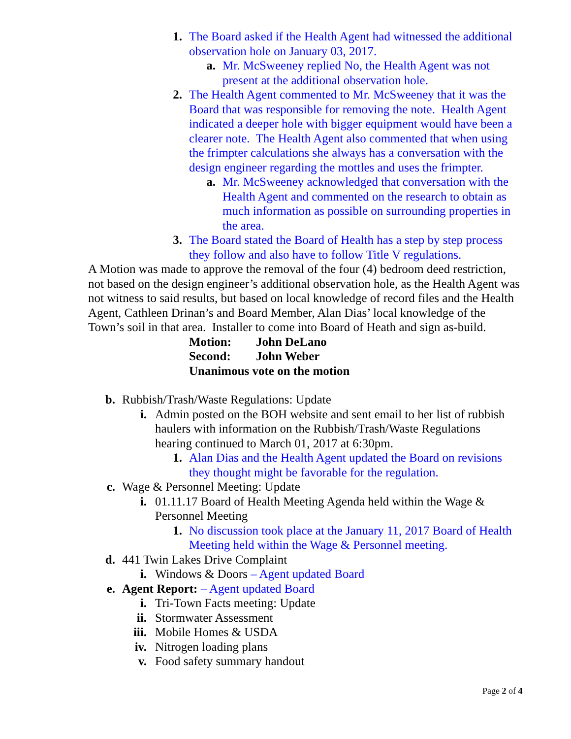1. The Board asked if the Health Agent had witnessed the additional observation hole on January 03, 2017.
a. Mr. McSweeney replied No, the Health Agent was not present at the additional observation hole.
2. The Health Agent commented to Mr. McSweeney that it was the Board that was responsible for removing the note. Health Agent indicated a deeper hole with bigger equipment would have been a clearer note. The Health Agent also commented that when using the frimpter calculations she always has a conversation with the design engineer regarding the mottles and uses the frimpter.
a. Mr. McSweeney acknowledged that conversation with the Health Agent and commented on the research to obtain as much information as possible on surrounding properties in the area.
3. The Board stated the Board of Health has a step by step process they follow and also have to follow Title V regulations.
A Motion was made to approve the removal of the four (4) bedroom deed restriction, not based on the design engineer’s additional observation hole, as the Health Agent was not witness to said results, but based on local knowledge of record files and the Health Agent, Cathleen Drinan’s and Board Member, Alan Dias’ local knowledge of the Town’s soil in that area. Installer to come into Board of Heath and sign as-build.
Motion: John DeLano
Second: John Weber
Unanimous vote on the motion
b. Rubbish/Trash/Waste Regulations: Update
i. Admin posted on the BOH website and sent email to her list of rubbish haulers with information on the Rubbish/Trash/Waste Regulations hearing continued to March 01, 2017 at 6:30pm.
1. Alan Dias and the Health Agent updated the Board on revisions they thought might be favorable for the regulation.
c. Wage & Personnel Meeting: Update
i. 01.11.17 Board of Health Meeting Agenda held within the Wage & Personnel Meeting
1. No discussion took place at the January 11, 2017 Board of Health Meeting held within the Wage & Personnel meeting.
d. 441 Twin Lakes Drive Complaint
i. Windows & Doors – Agent updated Board
e. Agent Report: – Agent updated Board
i. Tri-Town Facts meeting: Update
ii. Stormwater Assessment
iii. Mobile Homes & USDA
iv. Nitrogen loading plans
v. Food safety summary handout
Page 2 of 4